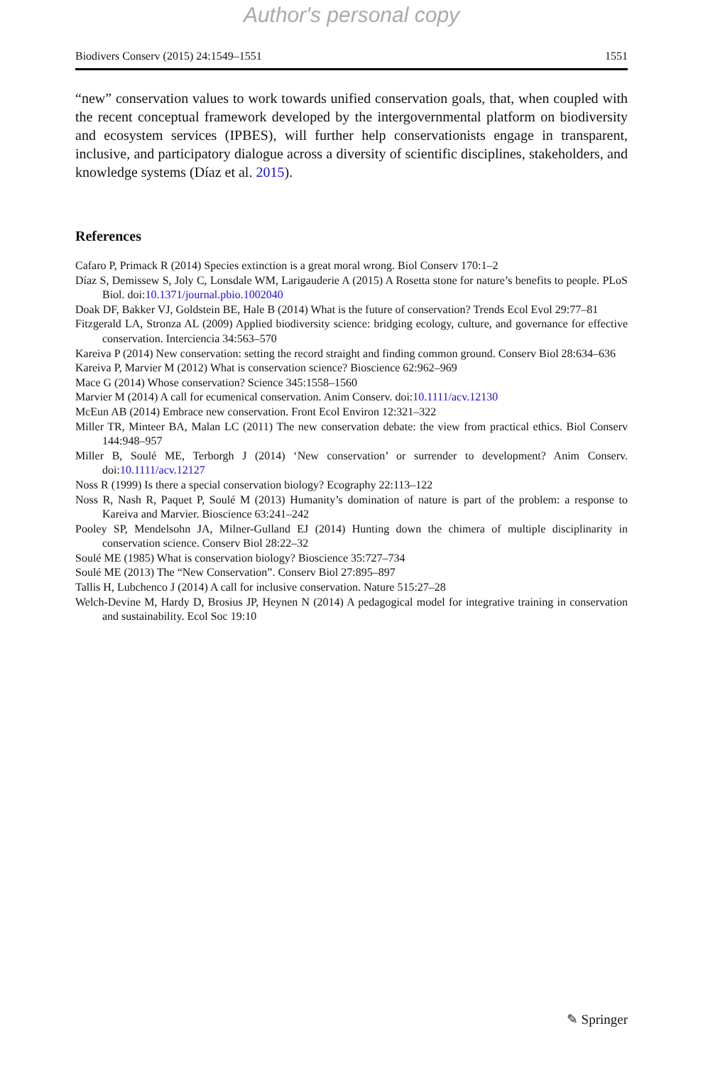Author's personal copy
Biodivers Conserv (2015) 24:1549–1551 1551
“new” conservation values to work towards unified conservation goals, that, when coupled with the recent conceptual framework developed by the intergovernmental platform on biodiversity and ecosystem services (IPBES), will further help conservationists engage in transparent, inclusive, and participatory dialogue across a diversity of scientific disciplines, stakeholders, and knowledge systems (Díaz et al. 2015).
References
Cafaro P, Primack R (2014) Species extinction is a great moral wrong. Biol Conserv 170:1–2
Díaz S, Demissew S, Joly C, Lonsdale WM, Larigauderie A (2015) A Rosetta stone for nature’s benefits to people. PLoS Biol. doi:10.1371/journal.pbio.1002040
Doak DF, Bakker VJ, Goldstein BE, Hale B (2014) What is the future of conservation? Trends Ecol Evol 29:77–81
Fitzgerald LA, Stronza AL (2009) Applied biodiversity science: bridging ecology, culture, and governance for effective conservation. Interciencia 34:563–570
Kareiva P (2014) New conservation: setting the record straight and finding common ground. Conserv Biol 28:634–636
Kareiva P, Marvier M (2012) What is conservation science? Bioscience 62:962–969
Mace G (2014) Whose conservation? Science 345:1558–1560
Marvier M (2014) A call for ecumenical conservation. Anim Conserv. doi:10.1111/acv.12130
McEun AB (2014) Embrace new conservation. Front Ecol Environ 12:321–322
Miller TR, Minteer BA, Malan LC (2011) The new conservation debate: the view from practical ethics. Biol Conserv 144:948–957
Miller B, Soulé ME, Terborgh J (2014) ‘New conservation’ or surrender to development? Anim Conserv. doi:10.1111/acv.12127
Noss R (1999) Is there a special conservation biology? Ecography 22:113–122
Noss R, Nash R, Paquet P, Soulé M (2013) Humanity’s domination of nature is part of the problem: a response to Kareiva and Marvier. Bioscience 63:241–242
Pooley SP, Mendelsohn JA, Milner-Gulland EJ (2014) Hunting down the chimera of multiple disciplinarity in conservation science. Conserv Biol 28:22–32
Soulé ME (1985) What is conservation biology? Bioscience 35:727–734
Soulé ME (2013) The “New Conservation”. Conserv Biol 27:895–897
Tallis H, Lubchenco J (2014) A call for inclusive conservation. Nature 515:27–28
Welch-Devine M, Hardy D, Brosius JP, Heynen N (2014) A pedagogical model for integrative training in conservation and sustainability. Ecol Soc 19:10
✎ Springer